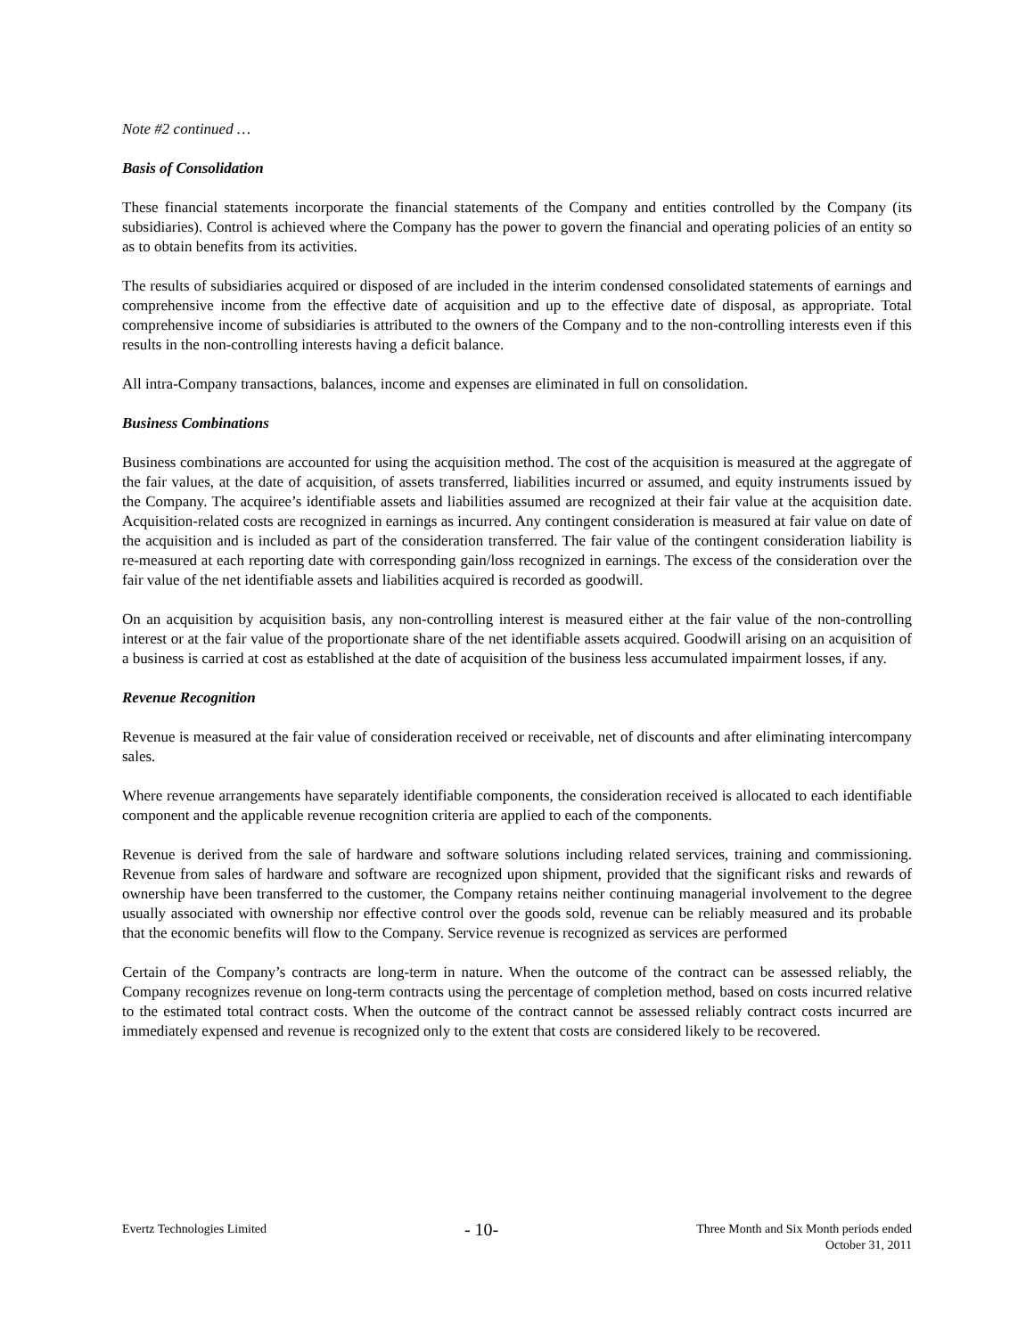Note #2 continued …
Basis of Consolidation
These financial statements incorporate the financial statements of the Company and entities controlled by the Company (its subsidiaries). Control is achieved where the Company has the power to govern the financial and operating policies of an entity so as to obtain benefits from its activities.
The results of subsidiaries acquired or disposed of are included in the interim condensed consolidated statements of earnings and comprehensive income from the effective date of acquisition and up to the effective date of disposal, as appropriate. Total comprehensive income of subsidiaries is attributed to the owners of the Company and to the non-controlling interests even if this results in the non-controlling interests having a deficit balance.
All intra-Company transactions, balances, income and expenses are eliminated in full on consolidation.
Business Combinations
Business combinations are accounted for using the acquisition method. The cost of the acquisition is measured at the aggregate of the fair values, at the date of acquisition, of assets transferred, liabilities incurred or assumed, and equity instruments issued by the Company. The acquiree’s identifiable assets and liabilities assumed are recognized at their fair value at the acquisition date. Acquisition-related costs are recognized in earnings as incurred. Any contingent consideration is measured at fair value on date of the acquisition and is included as part of the consideration transferred. The fair value of the contingent consideration liability is re-measured at each reporting date with corresponding gain/loss recognized in earnings. The excess of the consideration over the fair value of the net identifiable assets and liabilities acquired is recorded as goodwill.
On an acquisition by acquisition basis, any non-controlling interest is measured either at the fair value of the non-controlling interest or at the fair value of the proportionate share of the net identifiable assets acquired. Goodwill arising on an acquisition of a business is carried at cost as established at the date of acquisition of the business less accumulated impairment losses, if any.
Revenue Recognition
Revenue is measured at the fair value of consideration received or receivable, net of discounts and after eliminating intercompany sales.
Where revenue arrangements have separately identifiable components, the consideration received is allocated to each identifiable component and the applicable revenue recognition criteria are applied to each of the components.
Revenue is derived from the sale of hardware and software solutions including related services, training and commissioning. Revenue from sales of hardware and software are recognized upon shipment, provided that the significant risks and rewards of ownership have been transferred to the customer, the Company retains neither continuing managerial involvement to the degree usually associated with ownership nor effective control over the goods sold, revenue can be reliably measured and its probable that the economic benefits will flow to the Company. Service revenue is recognized as services are performed
Certain of the Company’s contracts are long-term in nature. When the outcome of the contract can be assessed reliably, the Company recognizes revenue on long-term contracts using the percentage of completion method, based on costs incurred relative to the estimated total contract costs. When the outcome of the contract cannot be assessed reliably contract costs incurred are immediately expensed and revenue is recognized only to the extent that costs are considered likely to be recovered.
Evertz Technologies Limited
- 10-
Three Month and Six Month periods ended
October 31, 2011